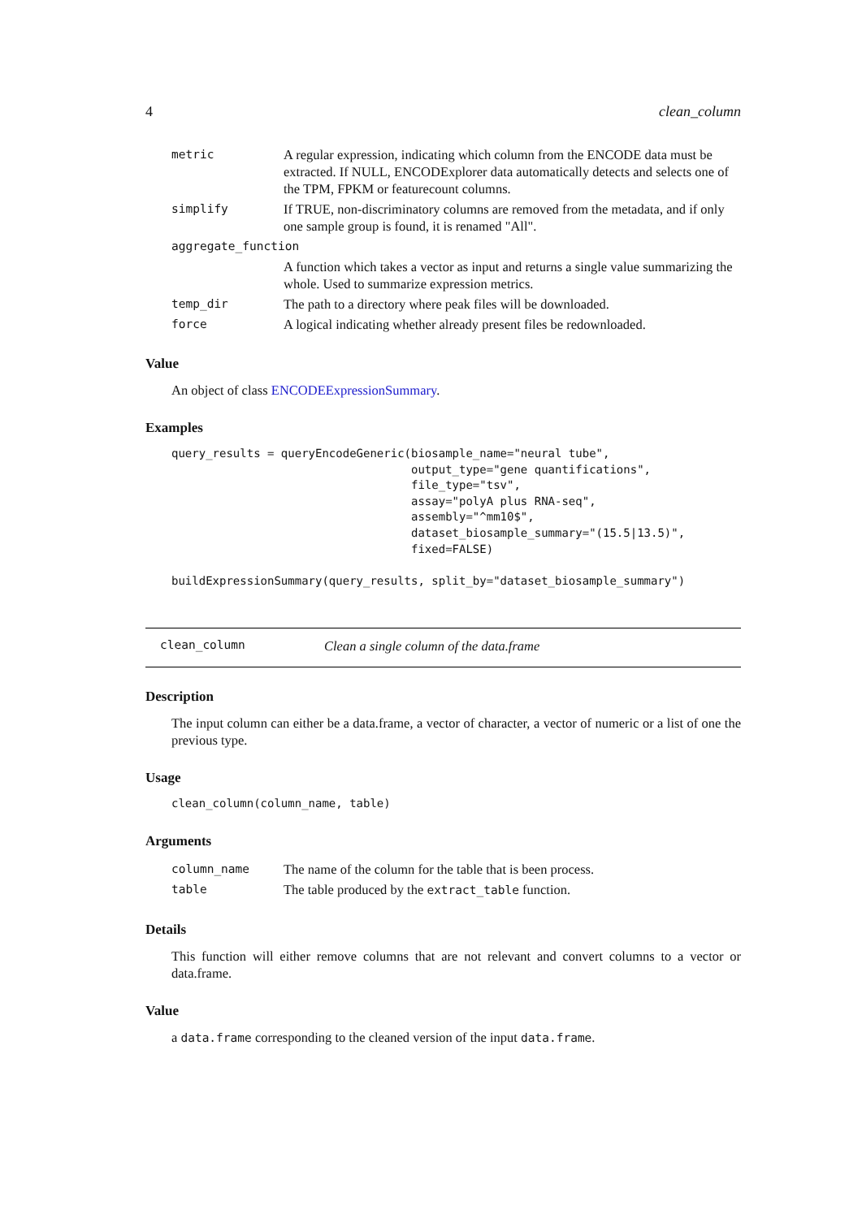4 clean_column
| metric | A regular expression, indicating which column from the ENCODE data must be extracted. If NULL, ENCODExplorer data automatically detects and selects one of the TPM, FPKM or featurecount columns. |
| simplify | If TRUE, non-discriminatory columns are removed from the metadata, and if only one sample group is found, it is renamed "All". |
| aggregate_function | |
| | A function which takes a vector as input and returns a single value summarizing the whole. Used to summarize expression metrics. |
| temp_dir | The path to a directory where peak files will be downloaded. |
| force | A logical indicating whether already present files be redownloaded. |
Value
An object of class ENCODEExpressionSummary.
Examples
query_results = queryEncodeGeneric(biosample_name="neural tube",
                                   output_type="gene quantifications",
                                   file_type="tsv",
                                   assay="polyA plus RNA-seq",
                                   assembly="^mm10$",
                                   dataset_biosample_summary="(15.5|13.5)",
                                   fixed=FALSE)

buildExpressionSummary(query_results, split_by="dataset_biosample_summary")
clean_column Clean a single column of the data.frame
Description
The input column can either be a data.frame, a vector of character, a vector of numeric or a list of one the previous type.
Usage
clean_column(column_name, table)
Arguments
| column_name | The name of the column for the table that is been process. |
| table | The table produced by the extract_table function. |
Details
This function will either remove columns that are not relevant and convert columns to a vector or data.frame.
Value
a data.frame corresponding to the cleaned version of the input data.frame.